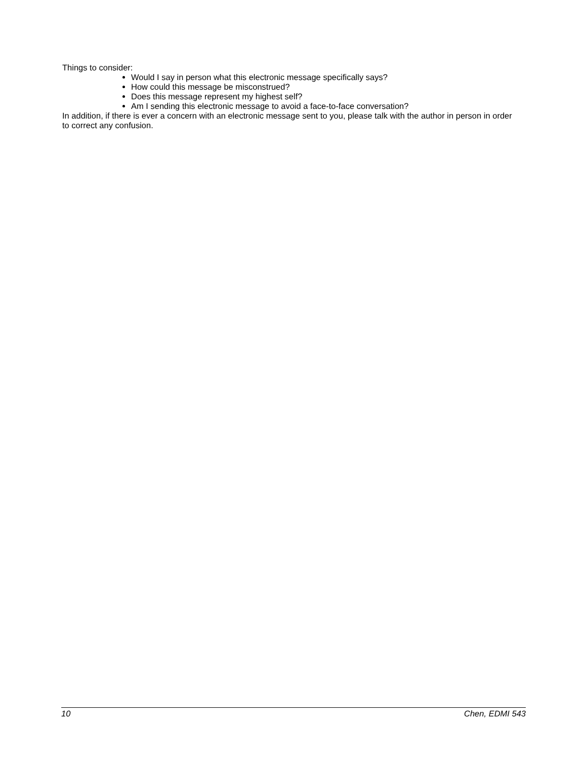Things to consider:
Would I say in person what this electronic message specifically says?
How could this message be misconstrued?
Does this message represent my highest self?
Am I sending this electronic message to avoid a face-to-face conversation?
In addition, if there is ever a concern with an electronic message sent to you, please talk with the author in person in order to correct any confusion.
10 Chen, EDMI 543